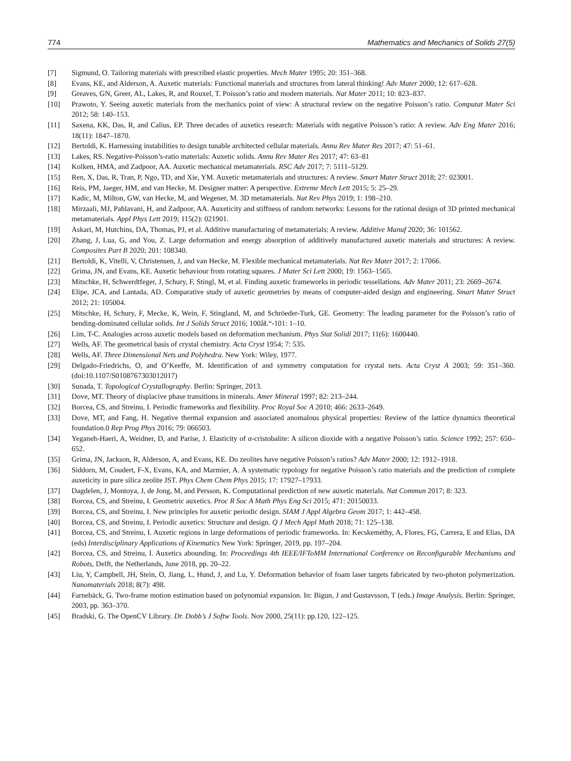774 Mathematics and Mechanics of Solids 27(5)
[7] Sigmund, O. Tailoring materials with prescribed elastic properties. Mech Mater 1995; 20: 351–368.
[8] Evans, KE, and Alderson, A. Auxetic materials: Functional materials and structures from lateral thinking! Adv Mater 2000; 12: 617–628.
[9] Greaves, GN, Greer, AL, Lakes, R, and Rouxel, T. Poisson’s ratio and modern materials. Nat Mater 2011; 10: 823–837.
[10] Prawoto, Y. Seeing auxetic materials from the mechanics point of view: A structural review on the negative Poisson’s ratio. Computat Mater Sci 2012; 58: 140–153.
[11] Saxena, KK, Das, R, and Calius, EP. Three decades of auxetics research: Materials with negative Poisson’s ratio: A review. Adv Eng Mater 2016; 18(11): 1847–1870.
[12] Bertoldi, K. Harnessing instabilities to design tunable architected cellular materials. Annu Rev Mater Res 2017; 47: 51–61.
[13] Lakes, RS. Negative-Poisson’s-ratio materials: Auxetic solids. Annu Rev Mater Res 2017; 47: 63–81
[14] Kolken, HMA, and Zadpoor, AA. Auxetic mechanical metamaterials. RSC Adv 2017; 7: 5111–5129.
[15] Ren, X, Das, R, Tran, P, Ngo, TD, and Xie, YM. Auxetic metamaterials and structures: A review. Smart Mater Struct 2018; 27: 023001.
[16] Reis, PM, Jaeger, HM, and van Hecke, M. Designer matter: A perspective. Extreme Mech Lett 2015; 5: 25–29.
[17] Kadic, M, Milton, GW, van Hecke, M, and Wegener, M. 3D metamaterials. Nat Rev Phys 2019; 1: 198–210.
[18] Mirzaali, MJ, Pahlavani, H, and Zadpoor, AA. Auxeticity and stiffness of random networks: Lessons for the rational design of 3D printed mechanical metamaterials. Appl Phys Lett 2019; 115(2): 021901.
[19] Askari, M, Hutchins, DA, Thomas, PJ, et al. Additive manufacturing of metamaterials: A review. Additive Manuf 2020; 36: 101562.
[20] Zhang, J, Lua, G, and You, Z. Large deformation and energy absorption of additively manufactured auxetic materials and structures: A review. Composites Part B 2020; 201: 108340.
[21] Bertoldi, K, Vitelli, V, Christensen, J, and van Hecke, M. Flexible mechanical metamaterials. Nat Rev Mater 2017; 2: 17066.
[22] Grima, JN, and Evans, KE. Auxetic behaviour from rotating squares. J Mater Sci Lett 2000; 19: 1563–1565.
[23] Mitschke, H, Schwerdtfeger, J, Schury, F, Stingl, M, et al. Finding auxetic frameworks in periodic tessellations. Adv Mater 2011; 23: 2669–2674.
[24] Elipe, JCA, and Lantada, AD. Comparative study of auxetic geometries by means of computer-aided design and engineering. Smart Mater Struct 2012; 21: 105004.
[25] Mitschke, H, Schury, F, Mecke, K, Wein, F, Stingland, M, and Schröeder-Turk, GE. Geometry: The leading parameter for the Poisson’s ratio of bending-dominated cellular solids. Int J Solids Struct 2016; 100âŁ“-101: 1–10.
[26] Lim, T-C. Analogies across auxetic models based on deformation mechanism. Phys Stat Solidi 2017; 11(6): 1600440.
[27] Wells, AF. The geometrical basis of crystal chemistry. Acta Cryst 1954; 7: 535.
[28] Wells, AF. Three Dimensional Nets and Polyhedra. New York: Wiley, 1977.
[29] Delgado-Friedrichs, O, and O’Keeffe, M. Identification of and symmetry computation for crystal nets. Acta Cryst A 2003; 59: 351–360. (doi:10.1107/S0108767303012017)
[30] Sunada, T. Topological Crystallography. Berlin: Springer, 2013.
[31] Dove, MT. Theory of displacive phase transitions in minerals. Amer Mineral 1997; 82: 213–244.
[32] Borcea, CS, and Streinu, I. Periodic frameworks and flexibility. Proc Royal Soc A 2010; 466: 2633–2649.
[33] Dove, MT, and Fang, H. Negative thermal expansion and associated anomalous physical properties: Review of the lattice dynamics theoretical foundation.0 Rep Prog Phys 2016; 79: 066503.
[34] Yeganeh-Haeri, A, Weidner, D, and Parise, J. Elasticity of α-cristobalite: A silicon dioxide with a negative Poisson’s ratio. Science 1992; 257: 650–652.
[35] Grima, JN, Jackson, R, Alderson, A, and Evans, KE. Do zeolites have negative Poisson’s ratios? Adv Mater 2000; 12: 1912–1918.
[36] Siddorn, M, Coudert, F-X, Evans, KA, and Marmier, A. A systematic typology for negative Poisson’s ratio materials and the prediction of complete auxeticity in pure silica zeolite JST. Phys Chem Chem Phys 2015; 17: 17927–17933.
[37] Dagdelen, J, Montoya, J, de Jong, M, and Persson, K. Computational prediction of new auxetic materials. Nat Commun 2017; 8: 323.
[38] Borcea, CS, and Streinu, I. Geometric auxetics. Proc R Soc A Math Phys Eng Sci 2015; 471: 20150033.
[39] Borcea, CS, and Streinu, I. New principles for auxetic periodic design. SIAM J Appl Algebra Geom 2017; 1: 442–458.
[40] Borcea, CS, and Streinu, I. Periodic auxetics: Structure and design. Q J Mech Appl Math 2018; 71: 125–138.
[41] Borcea, CS, and Streinu, I. Auxetic regions in large deformations of periodic frameworks. In: Kecskeméthy, A, Flores, FG, Carrera, E and Elias, DA (eds) Interdisciplinary Applications of Kinematics New York: Springer, 2019, pp. 197–204.
[42] Borcea, CS, and Streinu, I. Auxetics abounding. In: Proceedings 4th IEEE/IFToMM International Conference on Reconfigurable Mechanisms and Robots, Delft, the Netherlands, June 2018, pp. 20–22.
[43] Liu, Y, Campbell, JH, Stein, O, Jiang, L, Hund, J, and Lu, Y. Deformation behavior of foam laser targets fabricated by two-photon polymerization. Nanomaterials 2018; 8(7): 498.
[44] Farnebäck, G. Two-frame motion estimation based on polynomial expansion. In: Bigun, J and Gustavsson, T (eds.) Image Analysis. Berlin: Springer, 2003, pp. 363–370.
[45] Bradski, G. The OpenCV Library. Dr. Dobb’s J Softw Tools. Nov 2000, 25(11): pp.120, 122–125.